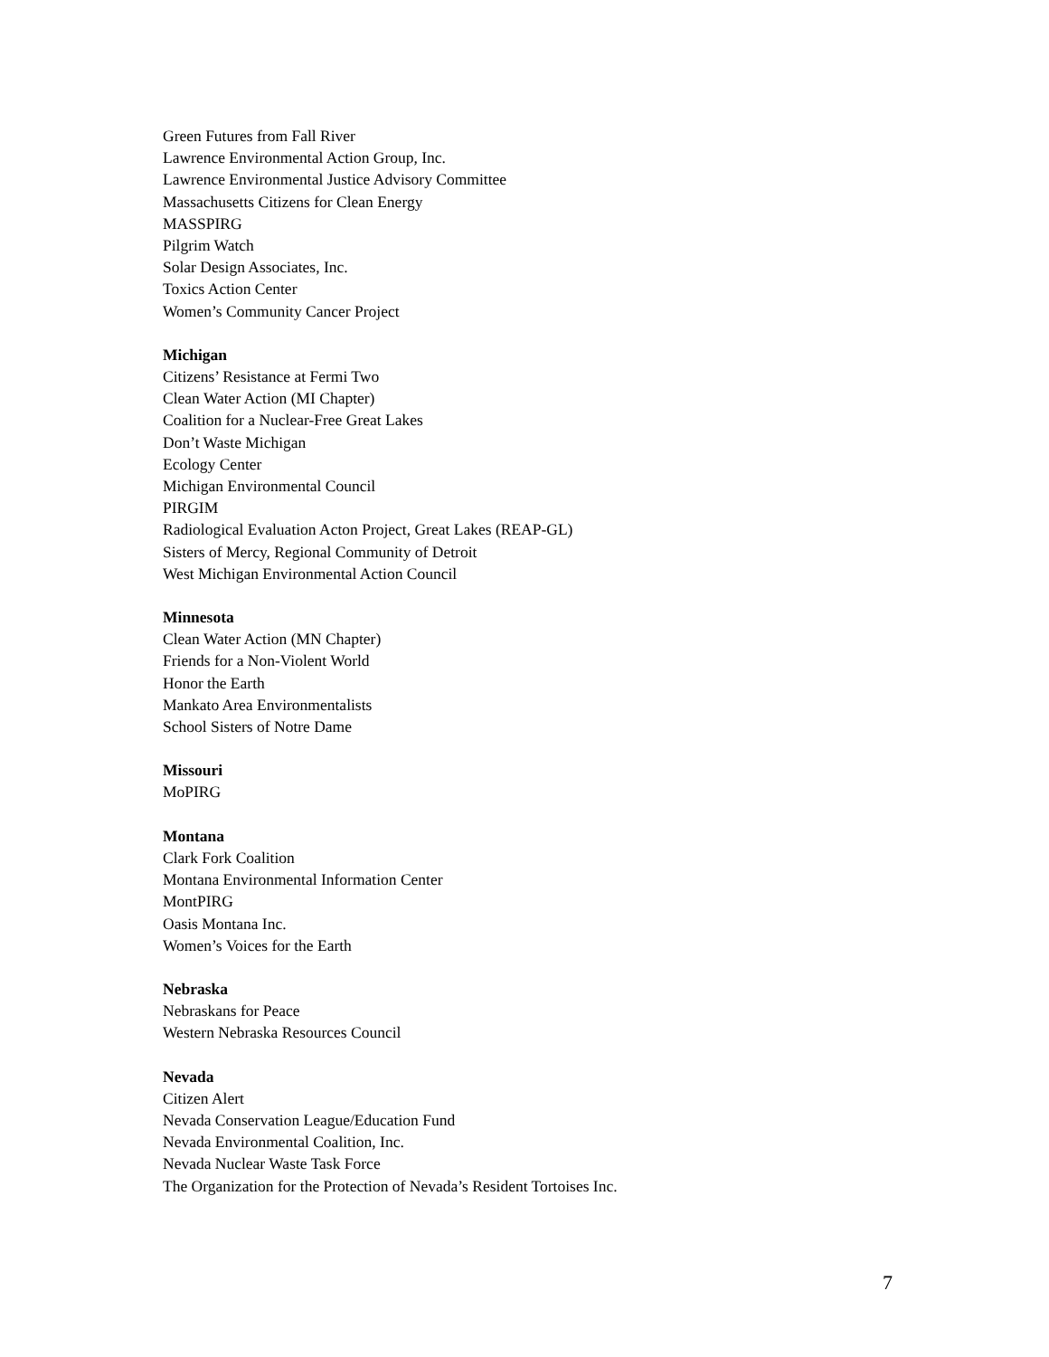Green Futures from Fall River
Lawrence Environmental Action Group, Inc.
Lawrence Environmental Justice Advisory Committee
Massachusetts Citizens for Clean Energy
MASSPIRG
Pilgrim Watch
Solar Design Associates, Inc.
Toxics Action Center
Women’s Community Cancer Project
Michigan
Citizens’ Resistance at Fermi Two
Clean Water Action (MI Chapter)
Coalition for a Nuclear-Free Great Lakes
Don’t Waste Michigan
Ecology Center
Michigan Environmental Council
PIRGIM
Radiological Evaluation Acton Project, Great Lakes (REAP-GL)
Sisters of Mercy, Regional Community of Detroit
West Michigan Environmental Action Council
Minnesota
Clean Water Action (MN Chapter)
Friends for a Non-Violent World
Honor the Earth
Mankato Area Environmentalists
School Sisters of Notre Dame
Missouri
MoPIRG
Montana
Clark Fork Coalition
Montana Environmental Information Center
MontPIRG
Oasis Montana Inc.
Women’s Voices for the Earth
Nebraska
Nebraskans for Peace
Western Nebraska Resources Council
Nevada
Citizen Alert
Nevada Conservation League/Education Fund
Nevada Environmental Coalition, Inc.
Nevada Nuclear Waste Task Force
The Organization for the Protection of Nevada’s Resident Tortoises Inc.
7